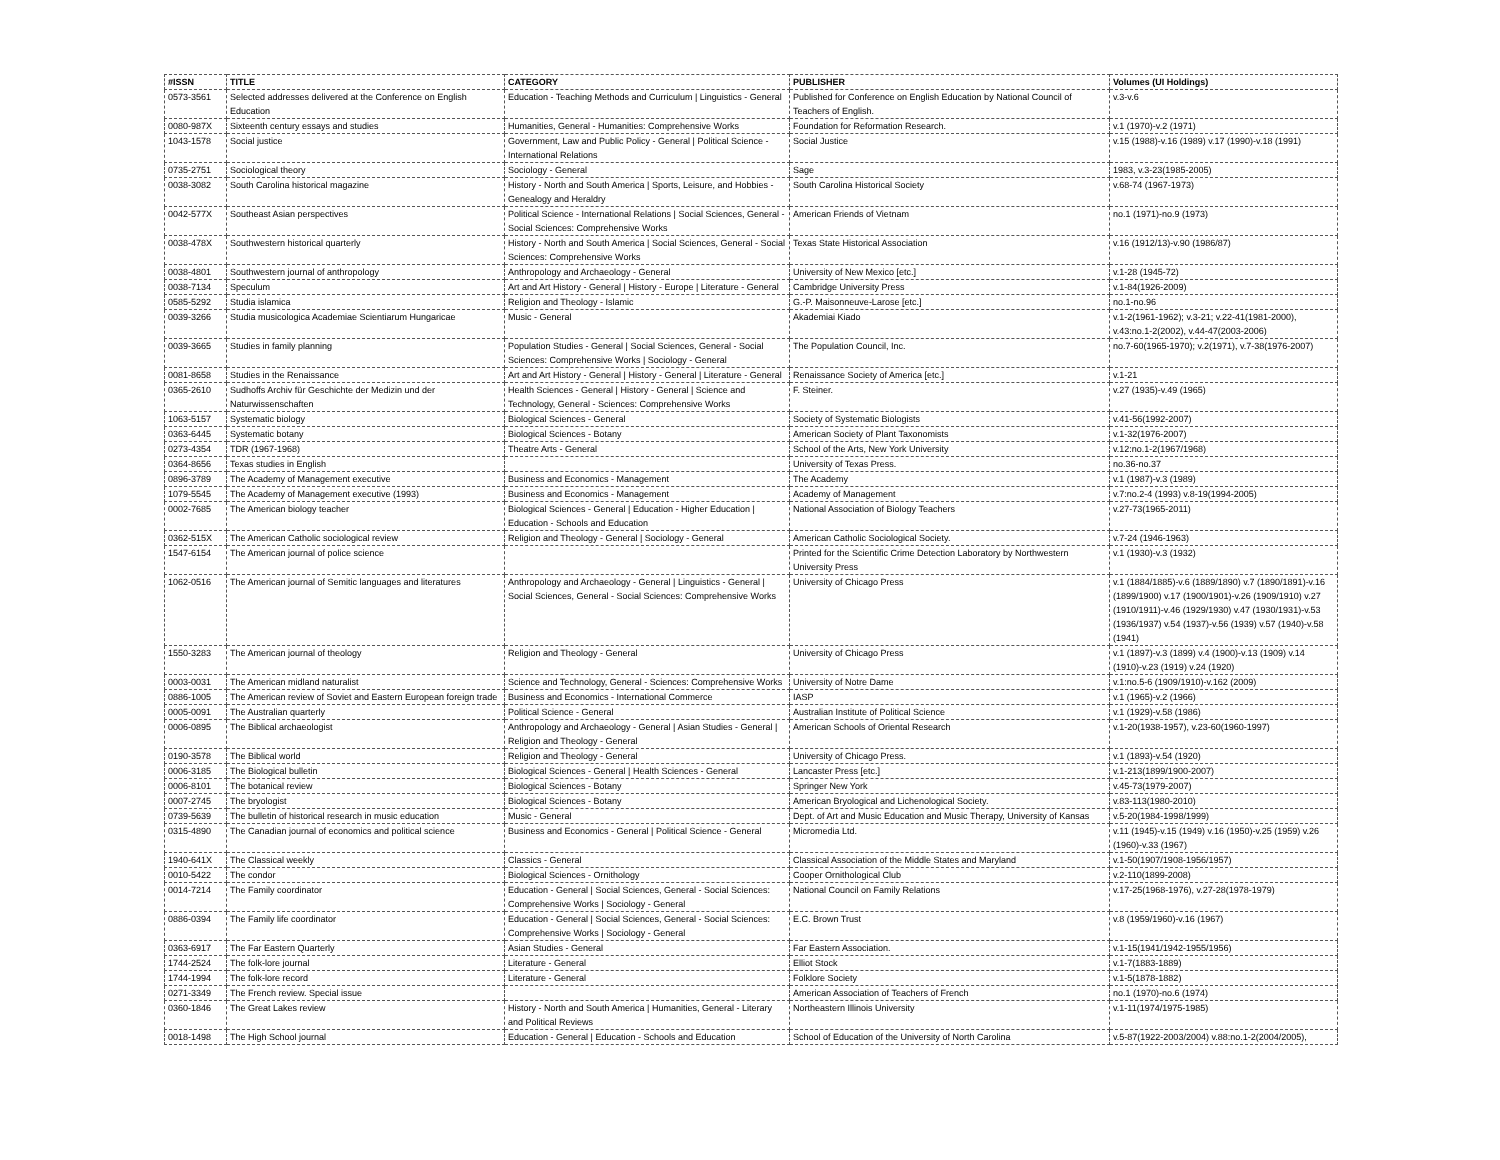| #ISSN | TITLE | CATEGORY | PUBLISHER | Volumes (UI Holdings) |
| --- | --- | --- | --- | --- |
| 0573-3561 | Selected addresses delivered at the Conference on English Education | Education - Teaching Methods and Curriculum / Linguistics - General | Published for Conference on English Education by National Council of Teachers of English. | v.3-v.6 |
| 0080-987X | Sixteenth century essays and studies | Humanities, General - Humanities: Comprehensive Works | Foundation for Reformation Research. | v.1 (1970)-v.2 (1971) |
| 1043-1578 | Social justice | Government, Law and Public Policy - General / Political Science - International Relations | Social Justice | v.15 (1988)-v.16 (1989) v.17 (1990)-v.18 (1991) |
| 0735-2751 | Sociological theory | Sociology - General | Sage | 1983, v.3-23(1985-2005) |
| 0038-3082 | South Carolina historical magazine | History - North and South America / Sports, Leisure, and Hobbies - Genealogy and Heraldry | South Carolina Historical Society | v.68-74 (1967-1973) |
| 0042-577X | Southeast Asian perspectives | Political Science - International Relations / Social Sciences, General - Social Sciences: Comprehensive Works | American Friends of Vietnam | no.1 (1971)-no.9 (1973) |
| 0038-478X | Southwestern historical quarterly | History - North and South America / Social Sciences, General - Social Sciences: Comprehensive Works | Texas State Historical Association | v.16 (1912/13)-v.90 (1986/87) |
| 0038-4801 | Southwestern journal of anthropology | Anthropology and Archaeology - General | University of New Mexico [etc.] | v.1-28 (1945-72) |
| 0038-7134 | Speculum | Art and Art History - General / History - Europe / Literature - General | Cambridge University Press | v.1-84(1926-2009) |
| 0585-5292 | Studia islamica | Religion and Theology - Islamic | G.-P. Maisonneuve-Larose [etc.] | no.1-no.96 |
| 0039-3266 | Studia musicologica Academiae Scientiarum Hungaricae | Music - General | Akademiai Kiado | v.1-2(1961-1962); v.3-21; v.22-41(1981-2000), v.43:no.1-2(2002), v.44-47(2003-2006) |
| 0039-3665 | Studies in family planning | Population Studies - General / Social Sciences, General - Social Sciences: Comprehensive Works / Sociology - General | The Population Council, Inc. | no.7-60(1965-1970); v.2(1971), v.7-38(1976-2007) |
| 0081-8658 | Studies in the Renaissance | Art and Art History - General / History - General / Literature - General | Renaissance Society of America [etc.] | v.1-21 |
| 0365-2610 | Sudhoffs Archiv für Geschichte der Medizin und der Naturwissenschaften | Health Sciences - General / History - General / Science and Technology, General - Sciences: Comprehensive Works | F. Steiner. | v.27 (1935)-v.49 (1965) |
| 1063-5157 | Systematic biology | Biological Sciences - General | Society of Systematic Biologists | v.41-56(1992-2007) |
| 0363-6445 | Systematic botany | Biological Sciences - Botany | American Society of Plant Taxonomists | v.1-32(1976-2007) |
| 0273-4354 | TDR (1967-1968) | Theatre Arts - General | School of the Arts, New York University | v.12:no.1-2(1967/1968) |
| 0364-8656 | Texas studies in English | | University of Texas Press. | no.36-no.37 |
| 0896-3789 | The Academy of Management executive | Business and Economics - Management | The Academy | v.1 (1987)-v.3 (1989) |
| 1079-5545 | The Academy of Management executive (1993) | Business and Economics - Management | Academy of Management | v.7:no.2-4 (1993) v.8-19(1994-2005) |
| 0002-7685 | The American biology teacher | Biological Sciences - General / Education - Higher Education / Education - Schools and Education | National Association of Biology Teachers | v.27-73(1965-2011) |
| 0362-515X | The American Catholic sociological review | Religion and Theology - General / Sociology - General | American Catholic Sociological Society. | v.7-24 (1946-1963) |
| 1547-6154 | The American journal of police science | | Printed for the Scientific Crime Detection Laboratory by Northwestern University Press | v.1 (1930)-v.3 (1932) |
| 1062-0516 | The American journal of Semitic languages and literatures | Anthropology and Archaeology - General / Linguistics - General / Social Sciences, General - Social Sciences: Comprehensive Works | University of Chicago Press | v.1 (1884/1885)-v.6 (1889/1890) v.7 (1890/1891)-v.16 (1899/1900) v.17 (1900/1901)-v.26 (1909/1910) v.27 (1910/1911)-v.46 (1929/1930) v.47 (1930/1931)-v.53 (1936/1937) v.54 (1937)-v.56 (1939) v.57 (1940)-v.58 (1941) |
| 1550-3283 | The American journal of theology | Religion and Theology - General | University of Chicago Press | v.1 (1897)-v.3 (1899) v.4 (1900)-v.13 (1909) v.14 (1910)-v.23 (1919) v.24 (1920) |
| 0003-0031 | The American midland naturalist | Science and Technology, General - Sciences: Comprehensive Works | University of Notre Dame | v.1:no.5-6 (1909/1910)-v.162 (2009) |
| 0886-1005 | The American review of Soviet and Eastern European foreign trade | Business and Economics - International Commerce | IASP | v.1 (1965)-v.2 (1966) |
| 0005-0091 | The Australian quarterly | Political Science - General | Australian Institute of Political Science | v.1 (1929)-v.58 (1986) |
| 0006-0895 | The Biblical archaeologist | Anthropology and Archaeology - General / Asian Studies - General / Religion and Theology - General | American Schools of Oriental Research | v.1-20(1938-1957), v.23-60(1960-1997) |
| 0190-3578 | The Biblical world | Religion and Theology - General | University of Chicago Press. | v.1 (1893)-v.54 (1920) |
| 0006-3185 | The Biological bulletin | Biological Sciences - General / Health Sciences - General | Lancaster Press [etc.] | v.1-213(1899/1900-2007) |
| 0006-8101 | The botanical review | Biological Sciences - Botany | Springer New York | v.45-73(1979-2007) |
| 0007-2745 | The bryologist | Biological Sciences - Botany | American Bryological and Lichenological Society. | v.83-113(1980-2010) |
| 0739-5639 | The bulletin of historical research in music education | Music - General | Dept. of Art and Music Education and Music Therapy, University of Kansas | v.5-20(1984-1998/1999) |
| 0315-4890 | The Canadian journal of economics and political science | Business and Economics - General / Political Science - General | Micromedia Ltd. | v.11 (1945)-v.15 (1949) v.16 (1950)-v.25 (1959) v.26 (1960)-v.33 (1967) |
| 1940-641X | The Classical weekly | Classics - General | Classical Association of the Middle States and Maryland | v.1-50(1907/1908-1956/1957) |
| 0010-5422 | The condor | Biological Sciences - Ornithology | Cooper Ornithological Club | v.2-110(1899-2008) |
| 0014-7214 | The Family coordinator | Education - General / Social Sciences, General - Social Sciences: Comprehensive Works / Sociology - General | National Council on Family Relations | v.17-25(1968-1976), v.27-28(1978-1979) |
| 0886-0394 | The Family life coordinator | Education - General / Social Sciences, General - Social Sciences: Comprehensive Works / Sociology - General | E.C. Brown Trust | v.8 (1959/1960)-v.16 (1967) |
| 0363-6917 | The Far Eastern Quarterly | Asian Studies - General | Far Eastern Association. | v.1-15(1941/1942-1955/1956) |
| 1744-2524 | The folk-lore journal | Literature - General | Elliot Stock | v.1-7(1883-1889) |
| 1744-1994 | The folk-lore record | Literature - General | Folklore Society | v.1-5(1878-1882) |
| 0271-3349 | The French review. Special issue | | American Association of Teachers of French | no.1 (1970)-no.6 (1974) |
| 0360-1846 | The Great Lakes review | History - North and South America / Humanities, General - Literary and Political Reviews | Northeastern Illinois University | v.1-11(1974/1975-1985) |
| 0018-1498 | The High School journal | Education - General / Education - Schools and Education | School of Education of the University of North Carolina | v.5-87(1922-2003/2004) v.88:no.1-2(2004/2005), |